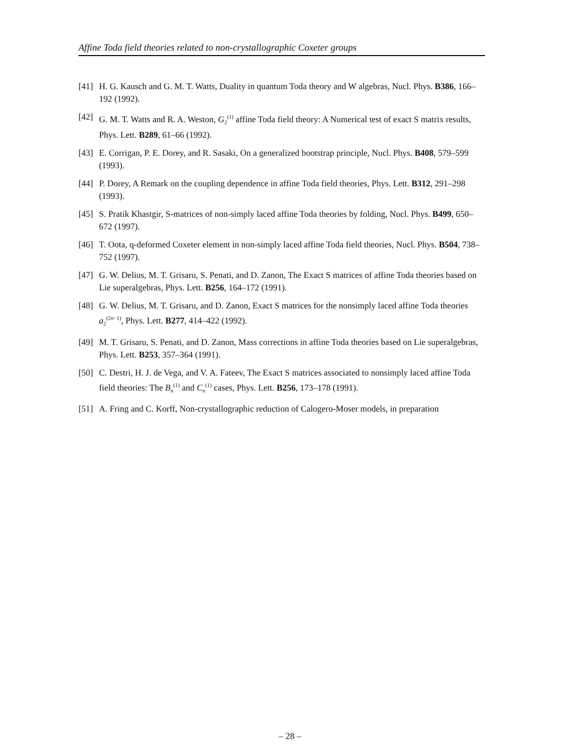Affine Toda field theories related to non-crystallographic Coxeter groups
[41] H. G. Kausch and G. M. T. Watts, Duality in quantum Toda theory and W algebras, Nucl. Phys. B386, 166–192 (1992).
[42] G. M. T. Watts and R. A. Weston, G<sub>2</sub><sup>(1)</sup> affine Toda field theory: A Numerical test of exact S matrix results, Phys. Lett. B289, 61–66 (1992).
[43] E. Corrigan, P. E. Dorey, and R. Sasaki, On a generalized bootstrap principle, Nucl. Phys. B408, 579–599 (1993).
[44] P. Dorey, A Remark on the coupling dependence in affine Toda field theories, Phys. Lett. B312, 291–298 (1993).
[45] S. Pratik Khastgir, S-matrices of non-simply laced affine Toda theories by folding, Nucl. Phys. B499, 650–672 (1997).
[46] T. Oota, q-deformed Coxeter element in non-simply laced affine Toda field theories, Nucl. Phys. B504, 738–752 (1997).
[47] G. W. Delius, M. T. Grisaru, S. Penati, and D. Zanon, The Exact S matrices of affine Toda theories based on Lie superalgebras, Phys. Lett. B256, 164–172 (1991).
[48] G. W. Delius, M. T. Grisaru, and D. Zanon, Exact S matrices for the nonsimply laced affine Toda theories a<sub>2</sub><sup>(2n−1)</sup>, Phys. Lett. B277, 414–422 (1992).
[49] M. T. Grisaru, S. Penati, and D. Zanon, Mass corrections in affine Toda theories based on Lie superalgebras, Phys. Lett. B253, 357–364 (1991).
[50] C. Destri, H. J. de Vega, and V. A. Fateev, The Exact S matrices associated to nonsimply laced affine Toda field theories: The B<sub>n</sub><sup>(1)</sup> and C<sub>n</sub><sup>(1)</sup> cases, Phys. Lett. B256, 173–178 (1991).
[51] A. Fring and C. Korff, Non-crystallographic reduction of Calogero-Moser models, in preparation
– 28 –